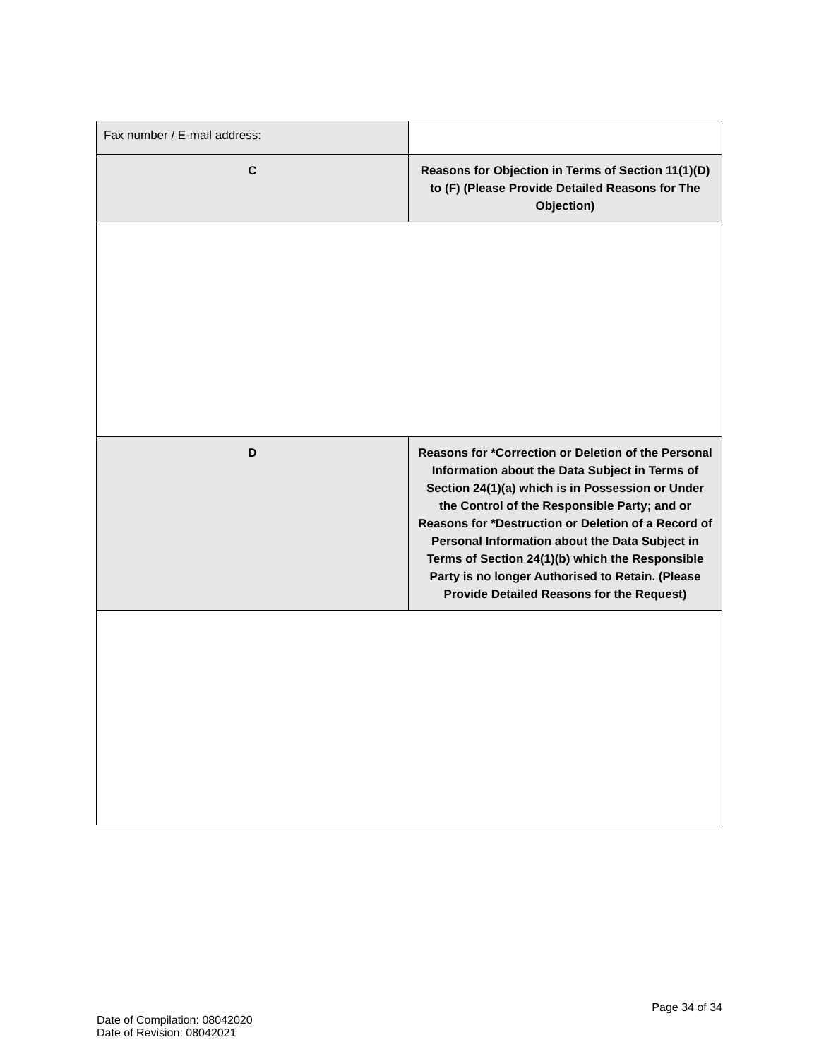| Fax number / E-mail address: | |
| C | Reasons for Objection in Terms of Section 11(1)(D) to (F) (Please Provide Detailed Reasons for The Objection) |
| D | Reasons for *Correction or Deletion of the Personal Information about the Data Subject in Terms of Section 24(1)(a) which is in Possession or Under the Control of the Responsible Party; and or Reasons for *Destruction or Deletion of a Record of Personal Information about the Data Subject in Terms of Section 24(1)(b) which the Responsible Party is no longer Authorised to Retain. (Please Provide Detailed Reasons for the Request) |
Page 34 of 34
Date of Compilation: 08042020
Date of Revision: 08042021